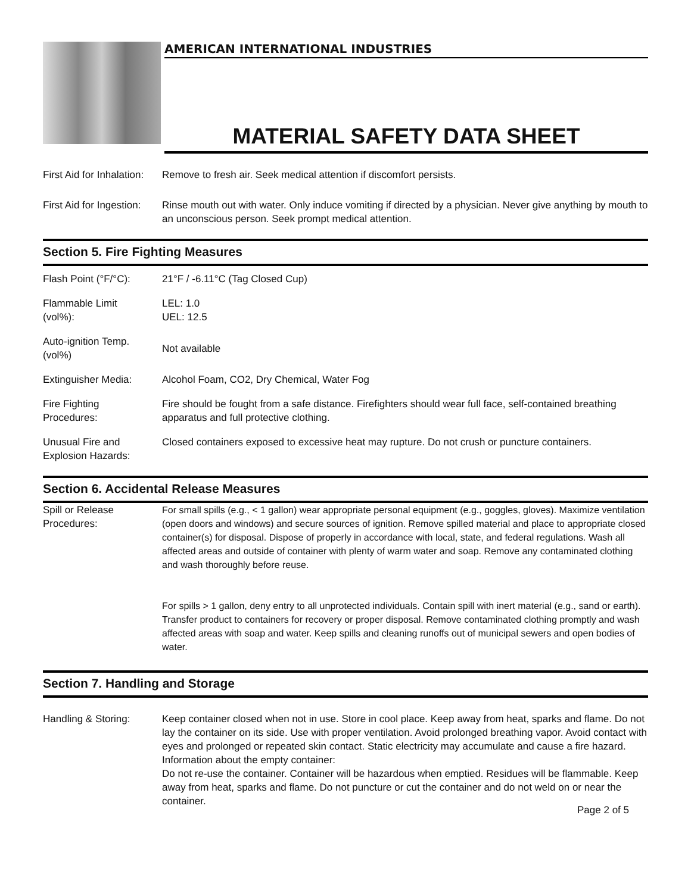AMERICAN INTERNATIONAL INDUSTRIES
MATERIAL SAFETY DATA SHEET
| First Aid for Inhalation: | Remove to fresh air. Seek medical attention if discomfort persists. |
| First Aid for Ingestion: | Rinse mouth out with water. Only induce vomiting if directed by a physician. Never give anything by mouth to an unconscious person. Seek prompt medical attention. |
Section 5. Fire Fighting Measures
| Flash Point (°F/°C): | 21°F / -6.11°C (Tag Closed Cup) |
| Flammable Limit (vol%): | LEL: 1.0 UEL: 12.5 |
| Auto-ignition Temp. (vol%) | Not available |
| Extinguisher Media: | Alcohol Foam, CO2, Dry Chemical, Water Fog |
| Fire Fighting Procedures: | Fire should be fought from a safe distance. Firefighters should wear full face, self-contained breathing apparatus and full protective clothing. |
| Unusual Fire and Explosion Hazards: | Closed containers exposed to excessive heat may rupture. Do not crush or puncture containers. |
Section 6. Accidental Release Measures
| Spill or Release Procedures: | For small spills (e.g., < 1 gallon) wear appropriate personal equipment (e.g., goggles, gloves). Maximize ventilation (open doors and windows) and secure sources of ignition. Remove spilled material and place to appropriate closed container(s) for disposal. Dispose of properly in accordance with local, state, and federal regulations. Wash all affected areas and outside of container with plenty of warm water and soap. Remove any contaminated clothing and wash thoroughly before reuse. For spills > 1 gallon, deny entry to all unprotected individuals. Contain spill with inert material (e.g., sand or earth). Transfer product to containers for recovery or proper disposal. Remove contaminated clothing promptly and wash affected areas with soap and water. Keep spills and cleaning runoffs out of municipal sewers and open bodies of water. |
Section 7. Handling and Storage
| Handling & Storing: | Keep container closed when not in use. Store in cool place. Keep away from heat, sparks and flame. Do not lay the container on its side. Use with proper ventilation. Avoid prolonged breathing vapor. Avoid contact with eyes and prolonged or repeated skin contact. Static electricity may accumulate and cause a fire hazard. Information about the empty container: Do not re-use the container. Container will be hazardous when emptied. Residues will be flammable. Keep away from heat, sparks and flame. Do not puncture or cut the container and do not weld on or near the container. |
Page 2 of 5